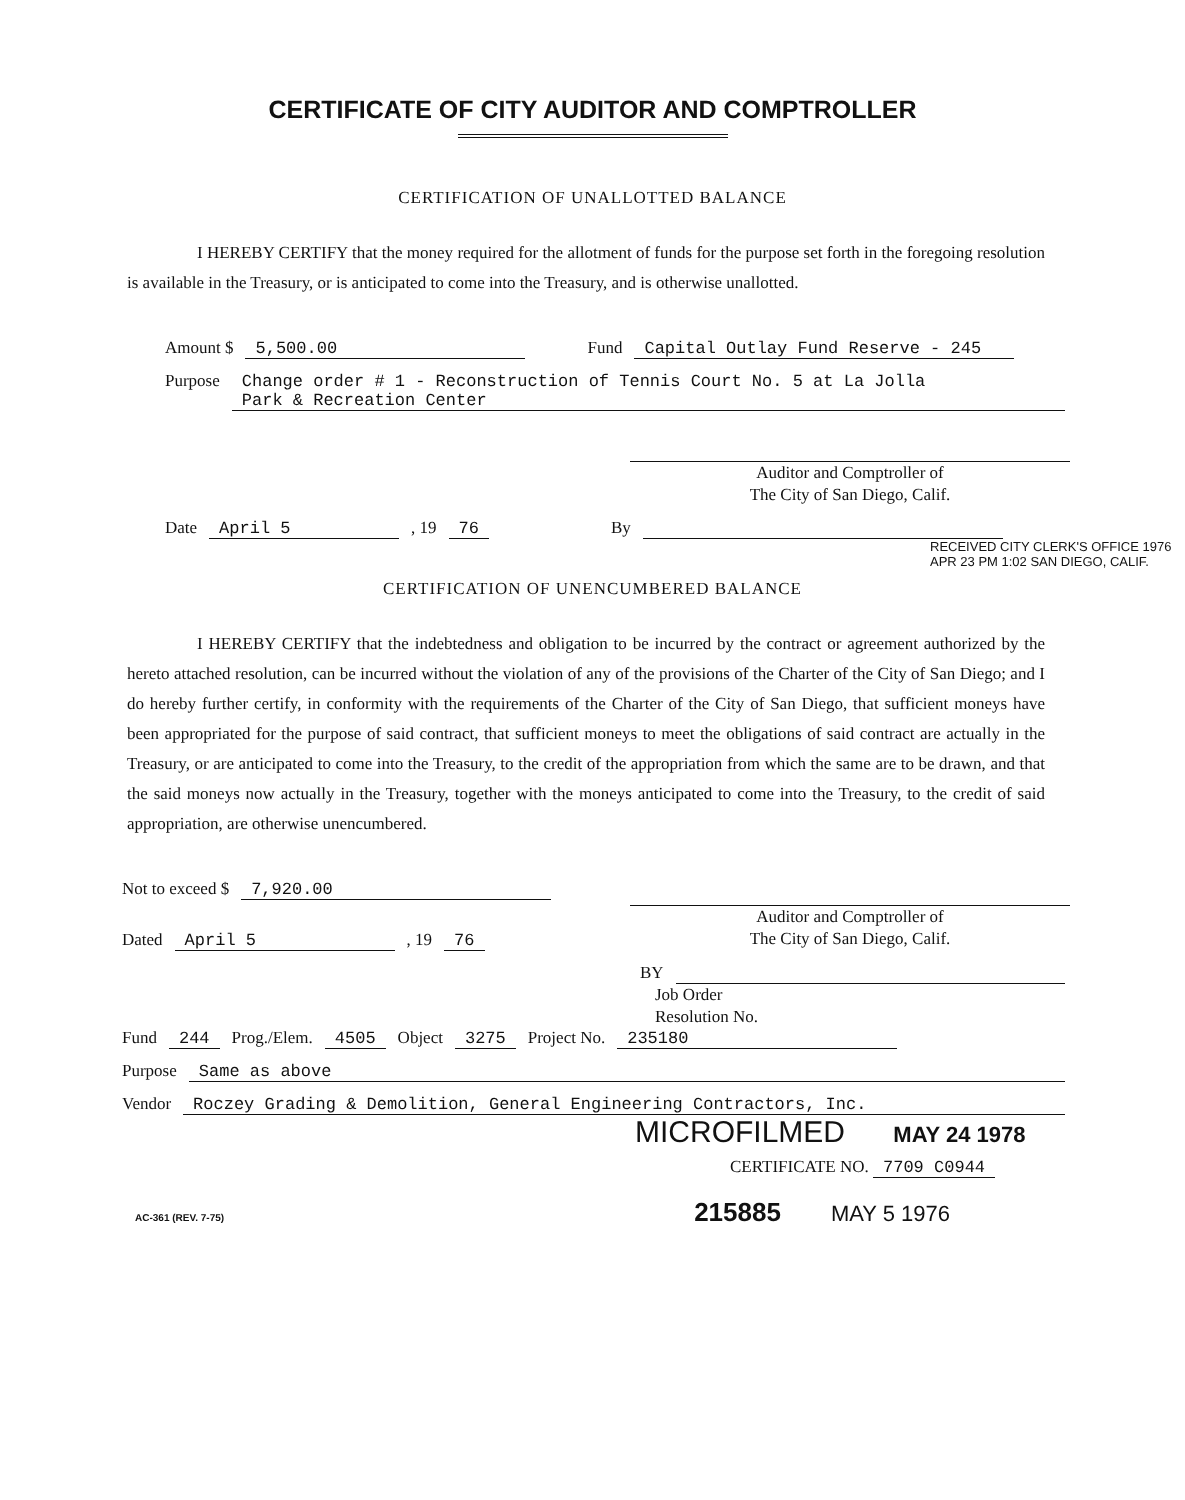CERTIFICATE OF CITY AUDITOR AND COMPTROLLER
CERTIFICATION OF UNALLOTTED BALANCE
I HEREBY CERTIFY that the money required for the allotment of funds for the purpose set forth in the foregoing resolution is available in the Treasury, or is anticipated to come into the Treasury, and is otherwise unallotted.
Amount $ 5,500.00 Fund Capital Outlay Fund Reserve - 245
Purpose Change order # 1 - Reconstruction of Tennis Court No. 5 at La Jolla
Park & Recreation Center
Auditor and Comptroller of
The City of San Diego, Calif.
Date April 5, 19 76 By
RECEIVED CITY CLERK'S OFFICE 1976 APR 23 PM 1:02 SAN DIEGO, CALIF.
CERTIFICATION OF UNENCUMBERED BALANCE
I HEREBY CERTIFY that the indebtedness and obligation to be incurred by the contract or agreement authorized by the hereto attached resolution, can be incurred without the violation of any of the provisions of the Charter of the City of San Diego; and I do hereby further certify, in conformity with the requirements of the Charter of the City of San Diego, that sufficient moneys have been appropriated for the purpose of said contract, that sufficient moneys to meet the obligations of said contract are actually in the Treasury, or are anticipated to come into the Treasury, to the credit of the appropriation from which the same are to be drawn, and that the said moneys now actually in the Treasury, together with the moneys anticipated to come into the Treasury, to the credit of said appropriation, are otherwise unencumbered.
Not to exceed $ 7,920.00
Auditor and Comptroller of
The City of San Diego, Calif.
Dated April 5, 19 76
BY
Job Order
Resolution No.
Fund 244 Prog./Elem. 4505 Object 3275 Project No. 235180
Purpose Same as above
Vendor Roczey Grading & Demolition, General Engineering Contractors, Inc.
MICROFILMED MAY 24 1978
CERTIFICATE NO. 7709 C0944
AC-361 (REV. 7-75) 215885 MAY 5 1976